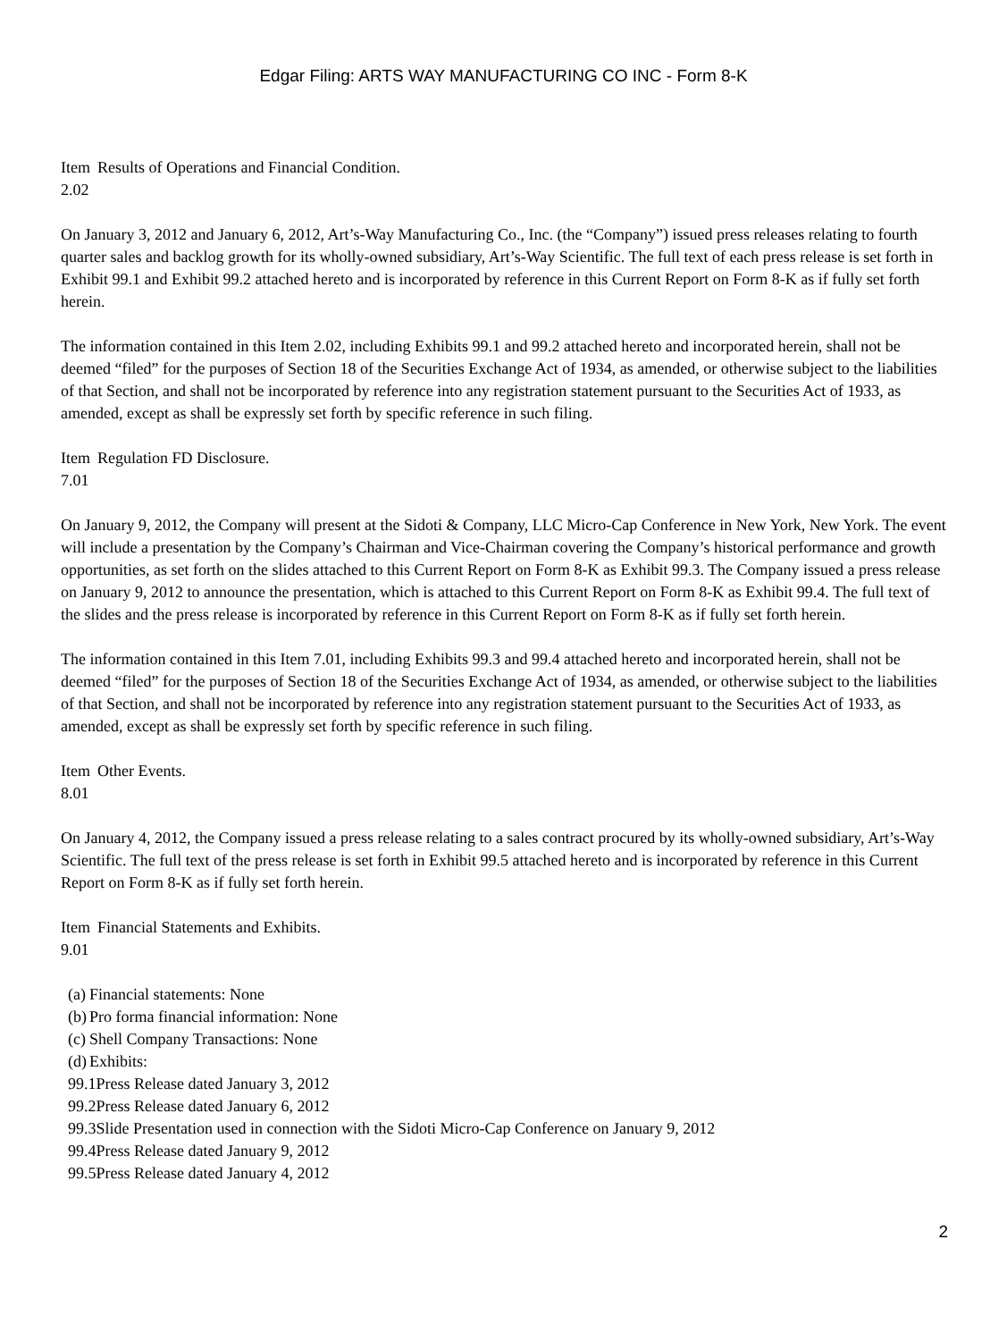Edgar Filing: ARTS WAY MANUFACTURING CO INC - Form 8-K
Item Results of Operations and Financial Condition.
2.02
On January 3, 2012 and January 6, 2012, Art’s-Way Manufacturing Co., Inc. (the “Company”) issued press releases relating to fourth quarter sales and backlog growth for its wholly-owned subsidiary, Art’s-Way Scientific. The full text of each press release is set forth in Exhibit 99.1 and Exhibit 99.2 attached hereto and is incorporated by reference in this Current Report on Form 8-K as if fully set forth herein.
The information contained in this Item 2.02, including Exhibits 99.1 and 99.2 attached hereto and incorporated herein, shall not be deemed “filed” for the purposes of Section 18 of the Securities Exchange Act of 1934, as amended, or otherwise subject to the liabilities of that Section, and shall not be incorporated by reference into any registration statement pursuant to the Securities Act of 1933, as amended, except as shall be expressly set forth by specific reference in such filing.
Item Regulation FD Disclosure.
7.01
On January 9, 2012, the Company will present at the Sidoti & Company, LLC Micro-Cap Conference in New York, New York. The event will include a presentation by the Company’s Chairman and Vice-Chairman covering the Company’s historical performance and growth opportunities, as set forth on the slides attached to this Current Report on Form 8-K as Exhibit 99.3. The Company issued a press release on January 9, 2012 to announce the presentation, which is attached to this Current Report on Form 8-K as Exhibit 99.4. The full text of the slides and the press release is incorporated by reference in this Current Report on Form 8-K as if fully set forth herein.
The information contained in this Item 7.01, including Exhibits 99.3 and 99.4 attached hereto and incorporated herein, shall not be deemed “filed” for the purposes of Section 18 of the Securities Exchange Act of 1934, as amended, or otherwise subject to the liabilities of that Section, and shall not be incorporated by reference into any registration statement pursuant to the Securities Act of 1933, as amended, except as shall be expressly set forth by specific reference in such filing.
Item Other Events.
8.01
On January 4, 2012, the Company issued a press release relating to a sales contract procured by its wholly-owned subsidiary, Art’s-Way Scientific. The full text of the press release is set forth in Exhibit 99.5 attached hereto and is incorporated by reference in this Current Report on Form 8-K as if fully set forth herein.
Item Financial Statements and Exhibits.
9.01
(a) Financial statements: None
(b) Pro forma financial information: None
(c) Shell Company Transactions: None
(d) Exhibits:
99.1 Press Release dated January 3, 2012
99.2 Press Release dated January 6, 2012
99.3 Slide Presentation used in connection with the Sidoti Micro-Cap Conference on January 9, 2012
99.4 Press Release dated January 9, 2012
99.5 Press Release dated January 4, 2012
2